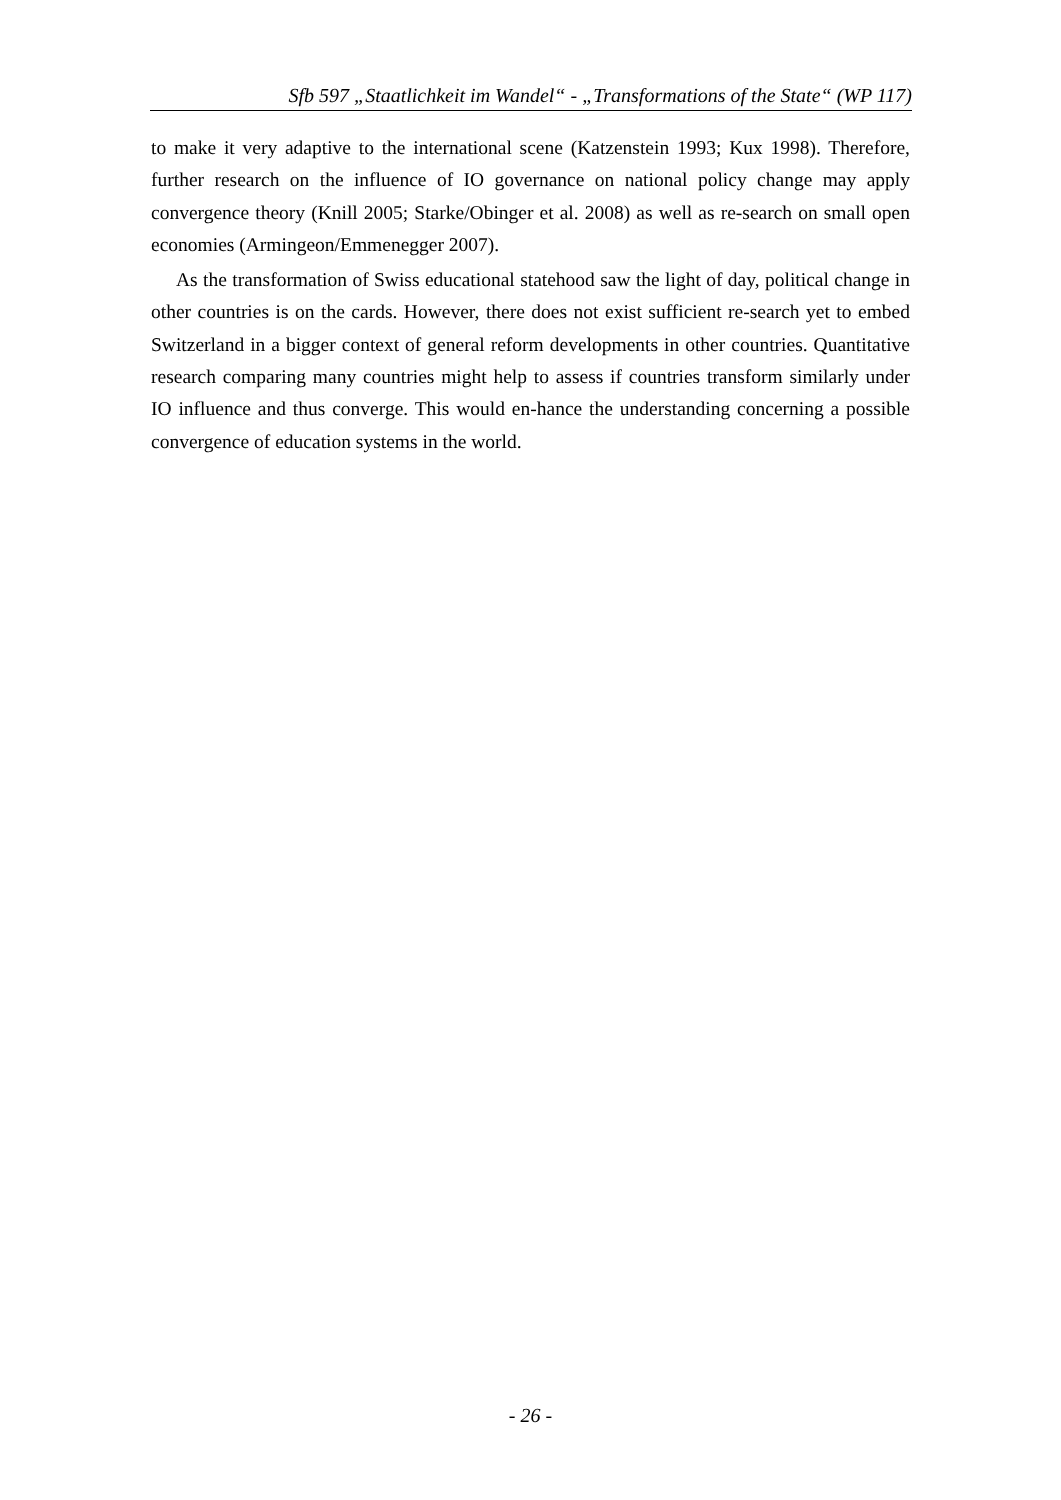Sfb 597 „Staatlichkeit im Wandel“ - „Transformations of the State“ (WP 117)
to make it very adaptive to the international scene (Katzenstein 1993; Kux 1998). Therefore, further research on the influence of IO governance on national policy change may apply convergence theory (Knill 2005; Starke/Obinger et al. 2008) as well as re-search on small open economies (Armingeon/Emmenegger 2007).
As the transformation of Swiss educational statehood saw the light of day, political change in other countries is on the cards. However, there does not exist sufficient re-search yet to embed Switzerland in a bigger context of general reform developments in other countries. Quantitative research comparing many countries might help to assess if countries transform similarly under IO influence and thus converge. This would en-hance the understanding concerning a possible convergence of education systems in the world.
- 26 -